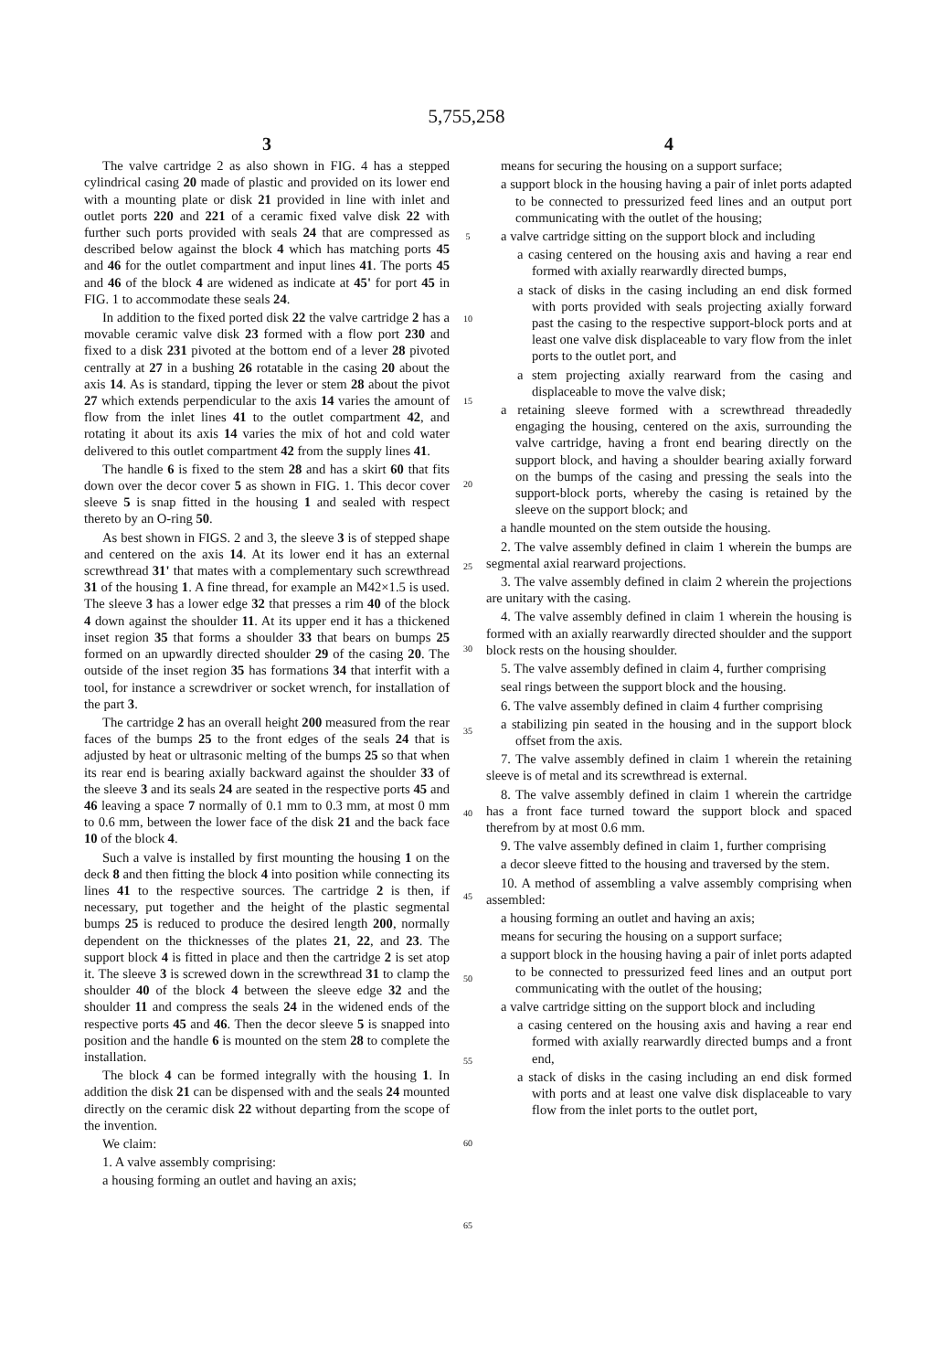5,755,258
3
The valve cartridge 2 as also shown in FIG. 4 has a stepped cylindrical casing 20 made of plastic and provided on its lower end with a mounting plate or disk 21 provided in line with inlet and outlet ports 220 and 221 of a ceramic fixed valve disk 22 with further such ports provided with seals 24 that are compressed as described below against the block 4 which has matching ports 45 and 46 for the outlet compartment and input lines 41. The ports 45 and 46 of the block 4 are widened as indicate at 45' for port 45 in FIG. 1 to accommodate these seals 24.
In addition to the fixed ported disk 22 the valve cartridge 2 has a movable ceramic valve disk 23 formed with a flow port 230 and fixed to a disk 231 pivoted at the bottom end of a lever 28 pivoted centrally at 27 in a bushing 26 rotatable in the casing 20 about the axis 14. As is standard, tipping the lever or stem 28 about the pivot 27 which extends perpendicular to the axis 14 varies the amount of flow from the inlet lines 41 to the outlet compartment 42, and rotating it about its axis 14 varies the mix of hot and cold water delivered to this outlet compartment 42 from the supply lines 41.
The handle 6 is fixed to the stem 28 and has a skirt 60 that fits down over the decor cover 5 as shown in FIG. 1. This decor cover sleeve 5 is snap fitted in the housing 1 and sealed with respect thereto by an O-ring 50.
As best shown in FIGS. 2 and 3, the sleeve 3 is of stepped shape and centered on the axis 14. At its lower end it has an external screwthread 31' that mates with a complementary such screwthread 31 of the housing 1. A fine thread, for example an M42×1.5 is used. The sleeve 3 has a lower edge 32 that presses a rim 40 of the block 4 down against the shoulder 11. At its upper end it has a thickened inset region 35 that forms a shoulder 33 that bears on bumps 25 formed on an upwardly directed shoulder 29 of the casing 20. The outside of the inset region 35 has formations 34 that interfit with a tool, for instance a screwdriver or socket wrench, for installation of the part 3.
The cartridge 2 has an overall height 200 measured from the rear faces of the bumps 25 to the front edges of the seals 24 that is adjusted by heat or ultrasonic melting of the bumps 25 so that when its rear end is bearing axially backward against the shoulder 33 of the sleeve 3 and its seals 24 are seated in the respective ports 45 and 46 leaving a space 7 normally of 0.1 mm to 0.3 mm, at most 0 mm to 0.6 mm, between the lower face of the disk 21 and the back face 10 of the block 4.
Such a valve is installed by first mounting the housing 1 on the deck 8 and then fitting the block 4 into position while connecting its lines 41 to the respective sources. The cartridge 2 is then, if necessary, put together and the height of the plastic segmental bumps 25 is reduced to produce the desired length 200, normally dependent on the thicknesses of the plates 21, 22, and 23. The support block 4 is fitted in place and then the cartridge 2 is set atop it. The sleeve 3 is screwed down in the screwthread 31 to clamp the shoulder 40 of the block 4 between the sleeve edge 32 and the shoulder 11 and compress the seals 24 in the widened ends of the respective ports 45 and 46. Then the decor sleeve 5 is snapped into position and the handle 6 is mounted on the stem 28 to complete the installation.
The block 4 can be formed integrally with the housing 1. In addition the disk 21 can be dispensed with and the seals 24 mounted directly on the ceramic disk 22 without departing from the scope of the invention.
We claim:
1. A valve assembly comprising:
a housing forming an outlet and having an axis;
5
10
15
20
25
30
35
40
45
50
55
60
65
4
means for securing the housing on a support surface;
a support block in the housing having a pair of inlet ports adapted to be connected to pressurized feed lines and an output port communicating with the outlet of the housing;
a valve cartridge sitting on the support block and including
a casing centered on the housing axis and having a rear end formed with axially rearwardly directed bumps,
a stack of disks in the casing including an end disk formed with ports provided with seals projecting axially forward past the casing to the respective support-block ports and at least one valve disk displaceable to vary flow from the inlet ports to the outlet port, and
a stem projecting axially rearward from the casing and displaceable to move the valve disk;
a retaining sleeve formed with a screwthread threadedly engaging the housing, centered on the axis, surrounding the valve cartridge, having a front end bearing directly on the support block, and having a shoulder bearing axially forward on the bumps of the casing and pressing the seals into the support-block ports, whereby the casing is retained by the sleeve on the support block; and
a handle mounted on the stem outside the housing.
2. The valve assembly defined in claim 1 wherein the bumps are segmental axial rearward projections.
3. The valve assembly defined in claim 2 wherein the projections are unitary with the casing.
4. The valve assembly defined in claim 1 wherein the housing is formed with an axially rearwardly directed shoulder and the support block rests on the housing shoulder.
5. The valve assembly defined in claim 4, further comprising
seal rings between the support block and the housing.
6. The valve assembly defined in claim 4 further comprising
a stabilizing pin seated in the housing and in the support block offset from the axis.
7. The valve assembly defined in claim 1 wherein the retaining sleeve is of metal and its screwthread is external.
8. The valve assembly defined in claim 1 wherein the cartridge has a front face turned toward the support block and spaced therefrom by at most 0.6 mm.
9. The valve assembly defined in claim 1, further comprising
a decor sleeve fitted to the housing and traversed by the stem.
10. A method of assembling a valve assembly comprising when assembled:
a housing forming an outlet and having an axis;
means for securing the housing on a support surface;
a support block in the housing having a pair of inlet ports adapted to be connected to pressurized feed lines and an output port communicating with the outlet of the housing;
a valve cartridge sitting on the support block and including
a casing centered on the housing axis and having a rear end formed with axially rearwardly directed bumps and a front end,
a stack of disks in the casing including an end disk formed with ports and at least one valve disk displaceable to vary flow from the inlet ports to the outlet port,